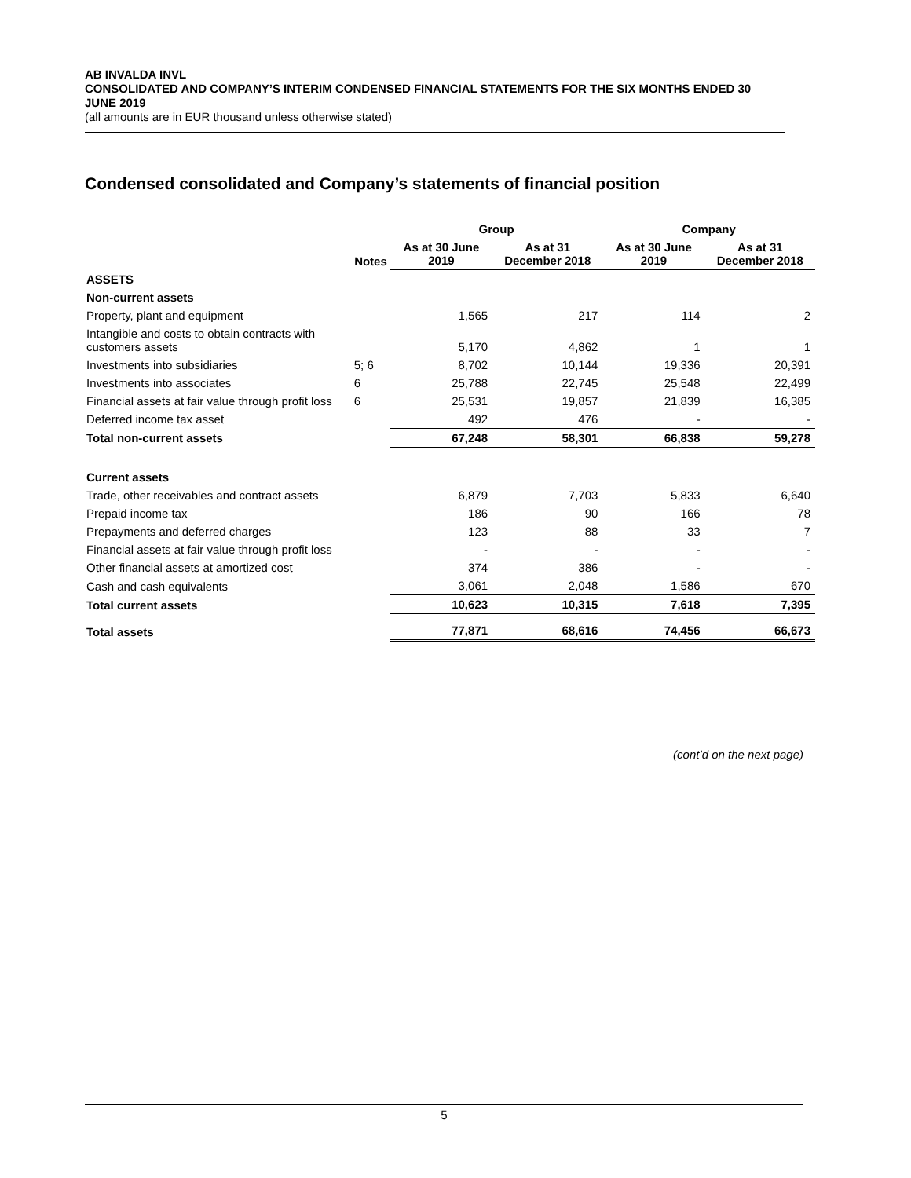AB INVALDA INVL
CONSOLIDATED AND COMPANY’S INTERIM CONDENSED FINANCIAL STATEMENTS FOR THE SIX MONTHS ENDED 30 JUNE 2019
(all amounts are in EUR thousand unless otherwise stated)
Condensed consolidated and Company’s statements of financial position
| | | Group | | Company | |
| --- | --- | --- | --- | --- | --- |
| | Notes | As at 30 June 2019 | As at 31 December 2018 | As at 30 June 2019 | As at 31 December 2018 |
| ASSETS | | | | | |
| Non-current assets | | | | | |
| Property, plant and equipment | | 1,565 | 217 | 114 | 2 |
| Intangible and costs to obtain contracts with customers assets | | 5,170 | 4,862 | 1 | 1 |
| Investments into subsidiaries | 5; 6 | 8,702 | 10,144 | 19,336 | 20,391 |
| Investments into associates | 6 | 25,788 | 22,745 | 25,548 | 22,499 |
| Financial assets at fair value through profit loss | 6 | 25,531 | 19,857 | 21,839 | 16,385 |
| Deferred income tax asset | | 492 | 476 | - | - |
| Total non-current assets | | 67,248 | 58,301 | 66,838 | 59,278 |
| Current assets | | | | | |
| Trade, other receivables and contract assets | | 6,879 | 7,703 | 5,833 | 6,640 |
| Prepaid income tax | | 186 | 90 | 166 | 78 |
| Prepayments and deferred charges | | 123 | 88 | 33 | 7 |
| Financial assets at fair value through profit loss | | - | - | - | - |
| Other financial assets at amortized cost | | 374 | 386 | - | - |
| Cash and cash equivalents | | 3,061 | 2,048 | 1,586 | 670 |
| Total current assets | | 10,623 | 10,315 | 7,618 | 7,395 |
| Total assets | | 77,871 | 68,616 | 74,456 | 66,673 |
(cont’d on the next page)
5